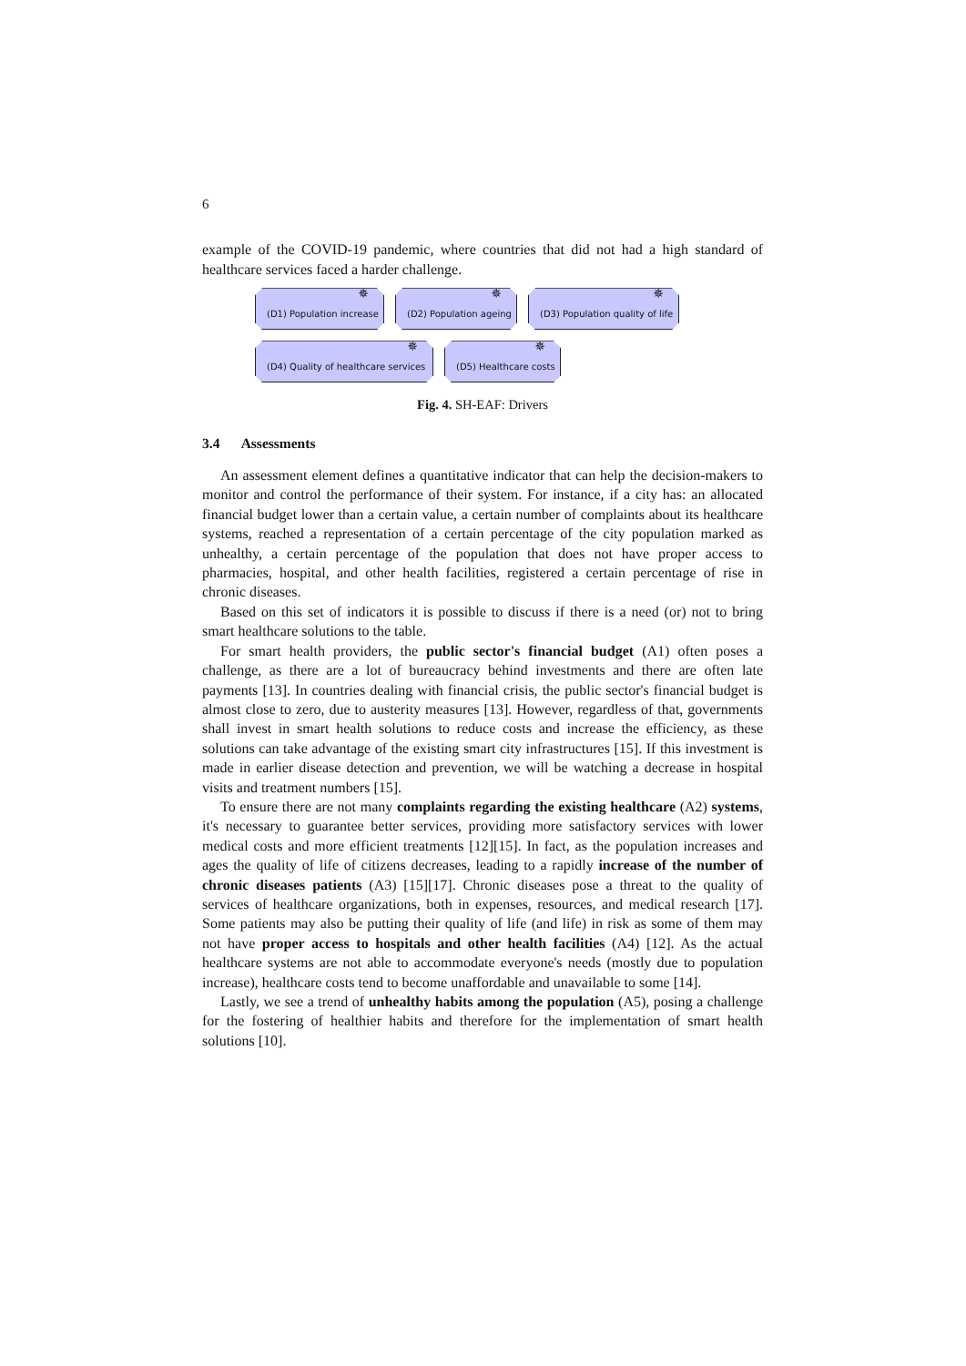6
example of the COVID-19 pandemic, where countries that did not had a high standard of healthcare services faced a harder challenge.
✵
(D1) Population increase
✵
(D2) Population ageing
✵
(D3) Population quality of life
✵
(D4) Quality of healthcare services
✵
(D5) Healthcare costs
Fig. 4. SH-EAF: Drivers
3.4 Assessments
An assessment element defines a quantitative indicator that can help the decision-makers to monitor and control the performance of their system. For instance, if a city has: an allocated financial budget lower than a certain value, a certain number of complaints about its healthcare systems, reached a representation of a certain percentage of the city population marked as unhealthy, a certain percentage of the population that does not have proper access to pharmacies, hospital, and other health facilities, registered a certain percentage of rise in chronic diseases.
Based on this set of indicators it is possible to discuss if there is a need (or) not to bring smart healthcare solutions to the table.
For smart health providers, the public sector's financial budget (A1) often poses a challenge, as there are a lot of bureaucracy behind investments and there are often late payments [13]. In countries dealing with financial crisis, the public sector's financial budget is almost close to zero, due to austerity measures [13]. However, regardless of that, governments shall invest in smart health solutions to reduce costs and increase the efficiency, as these solutions can take advantage of the existing smart city infrastructures [15]. If this investment is made in earlier disease detection and prevention, we will be watching a decrease in hospital visits and treatment numbers [15].
To ensure there are not many complaints regarding the existing healthcare (A2) systems, it's necessary to guarantee better services, providing more satisfactory services with lower medical costs and more efficient treatments [12][15]. In fact, as the population increases and ages the quality of life of citizens decreases, leading to a rapidly increase of the number of chronic diseases patients (A3) [15][17]. Chronic diseases pose a threat to the quality of services of healthcare organizations, both in expenses, resources, and medical research [17]. Some patients may also be putting their quality of life (and life) in risk as some of them may not have proper access to hospitals and other health facilities (A4) [12]. As the actual healthcare systems are not able to accommodate everyone's needs (mostly due to population increase), healthcare costs tend to become unaffordable and unavailable to some [14].
Lastly, we see a trend of unhealthy habits among the population (A5), posing a challenge for the fostering of healthier habits and therefore for the implementation of smart health solutions [10].